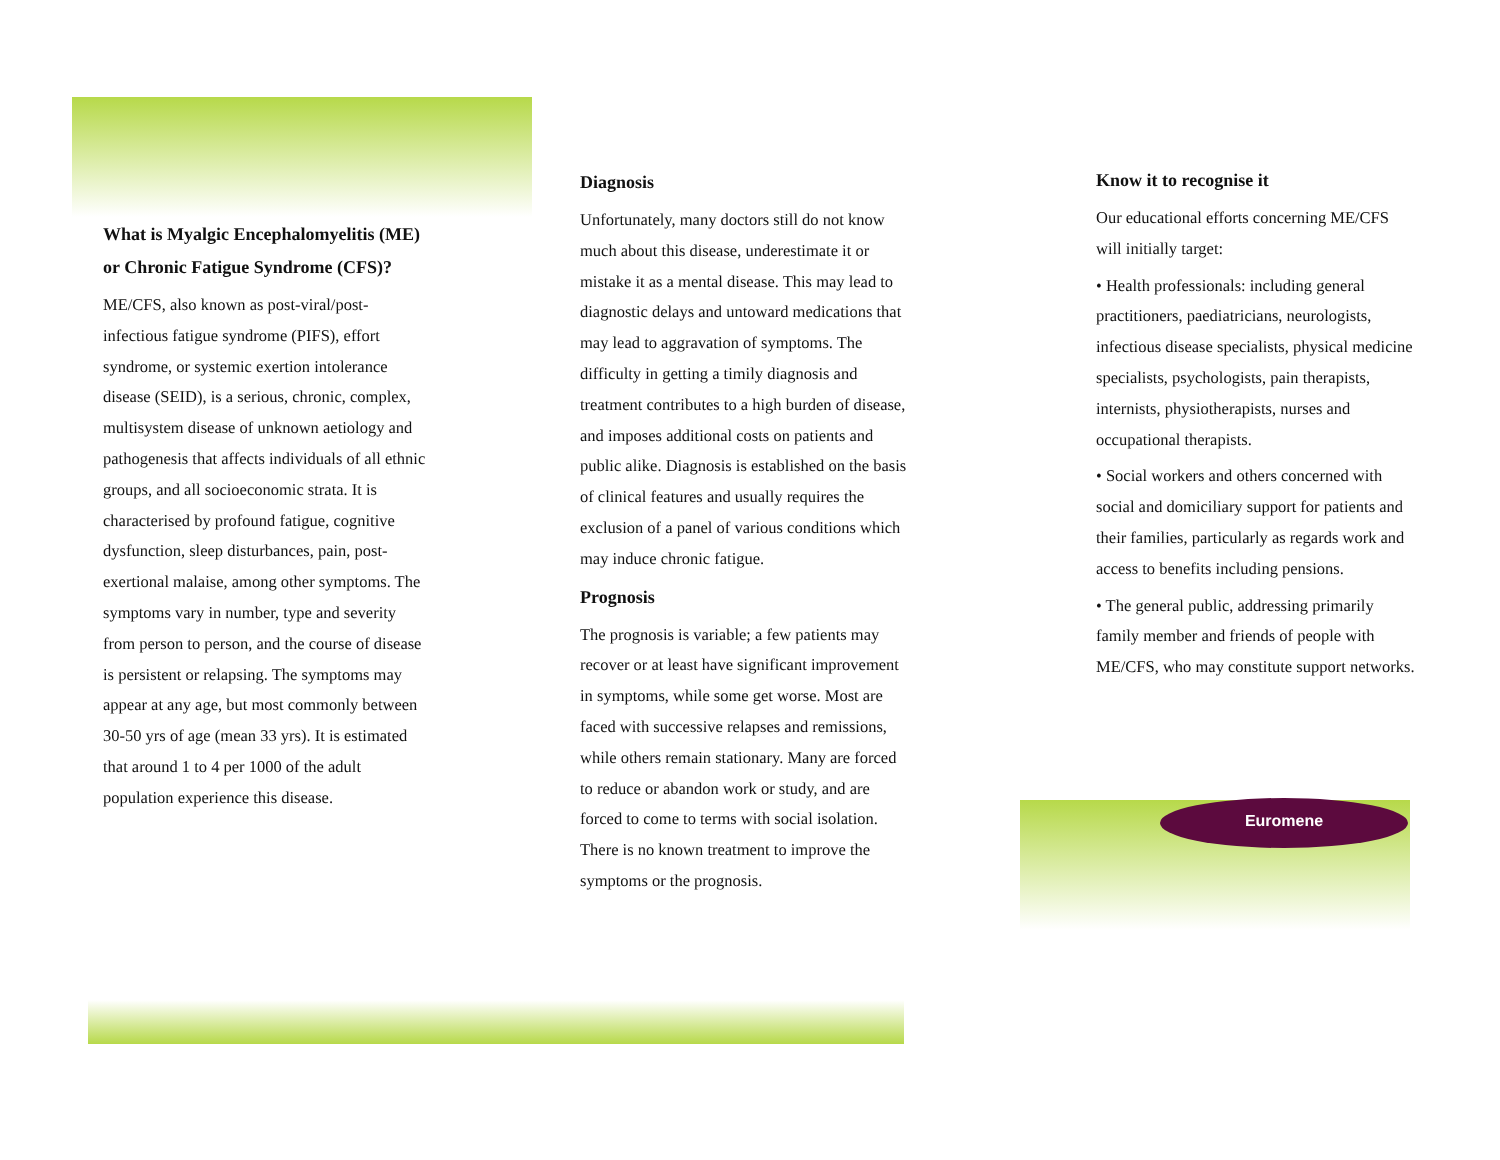What is Myalgic Encephalomyelitis (ME) or Chronic Fatigue Syndrome (CFS)?
ME/CFS, also known as post-viral/post-infectious fatigue syndrome (PIFS), effort syndrome, or systemic exertion intolerance disease (SEID), is a serious, chronic, complex, multisystem disease of unknown aetiology and pathogenesis that affects individuals of all ethnic groups, and all socioeconomic strata. It is characterised by profound fatigue, cognitive dysfunction, sleep disturbances, pain, post-exertional malaise, among other symptoms. The symptoms vary in number, type and severity from person to person, and the course of disease is persistent or relapsing. The symptoms may appear at any age, but most commonly between 30-50 yrs of age (mean 33 yrs). It is estimated that around 1 to 4 per 1000 of the adult population experience this disease.
Diagnosis
Unfortunately, many doctors still do not know much about this disease, underestimate it or mistake it as a mental disease. This may lead to diagnostic delays and untoward medications that may lead to aggravation of symptoms. The difficulty in getting a timily diagnosis and treatment contributes to a high burden of disease, and imposes additional costs on patients and public alike. Diagnosis is established on the basis of clinical features and usually requires the exclusion of a panel of various conditions which may induce chronic fatigue.
Prognosis
The prognosis is variable; a few patients may recover or at least have significant improvement in symptoms, while some get worse. Most are faced with successive relapses and remissions, while others remain stationary. Many are forced to reduce or abandon work or study, and are forced to come to terms with social isolation. There is no known treatment to improve the symptoms or the prognosis.
Know it to recognise it
Our educational efforts concerning ME/CFS will initially target:
• Health professionals: including general practitioners, paediatricians, neurologists, infectious disease specialists, physical medicine specialists, psychologists, pain therapists, internists, physiotherapists, nurses and occupational therapists.
• Social workers and others concerned with social and domiciliary support for patients and their families, particularly as regards work and access to benefits including pensions.
• The general public, addressing primarily family member and friends of people with ME/CFS, who may constitute support networks.
Euromene